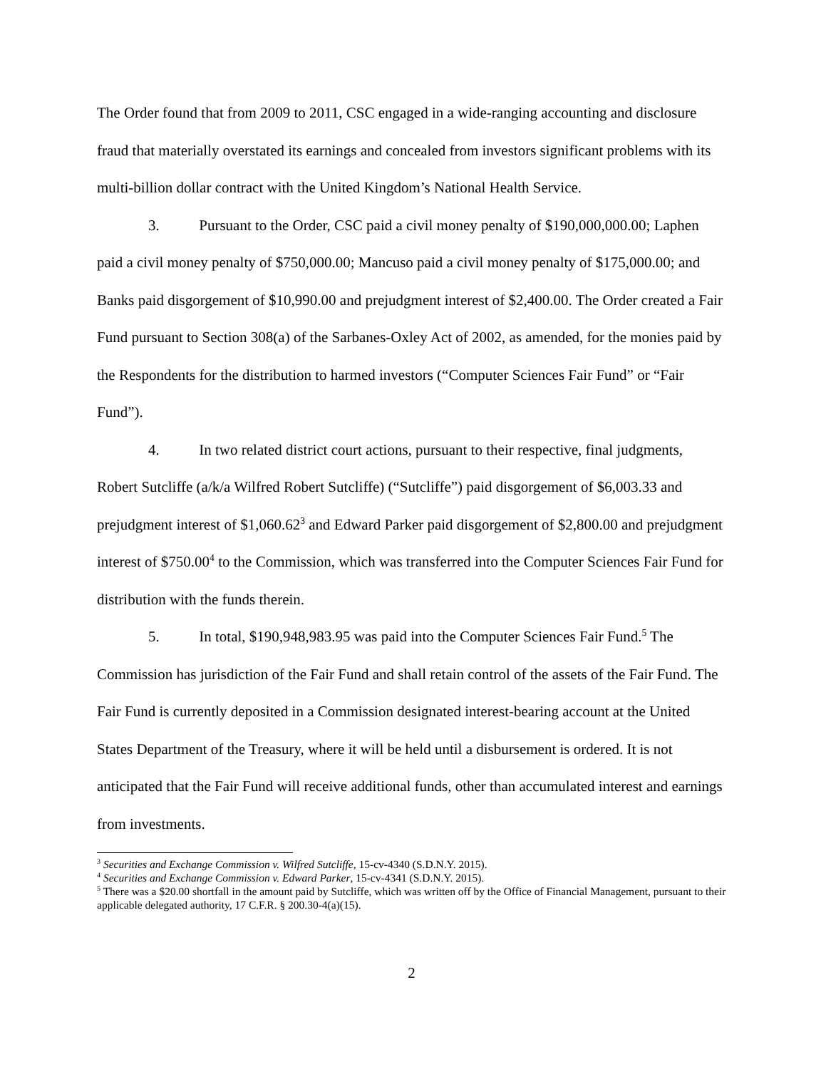The Order found that from 2009 to 2011, CSC engaged in a wide-ranging accounting and disclosure fraud that materially overstated its earnings and concealed from investors significant problems with its multi-billion dollar contract with the United Kingdom’s National Health Service.
3. Pursuant to the Order, CSC paid a civil money penalty of $190,000,000.00; Laphen paid a civil money penalty of $750,000.00; Mancuso paid a civil money penalty of $175,000.00; and Banks paid disgorgement of $10,990.00 and prejudgment interest of $2,400.00. The Order created a Fair Fund pursuant to Section 308(a) of the Sarbanes-Oxley Act of 2002, as amended, for the monies paid by the Respondents for the distribution to harmed investors (“Computer Sciences Fair Fund” or “Fair Fund”).
4. In two related district court actions, pursuant to their respective, final judgments, Robert Sutcliffe (a/k/a Wilfred Robert Sutcliffe) (“Sutcliffe”) paid disgorgement of $6,003.33 and prejudgment interest of $1,060.62<sup>3</sup> and Edward Parker paid disgorgement of $2,800.00 and prejudgment interest of $750.00<sup>4</sup> to the Commission, which was transferred into the Computer Sciences Fair Fund for distribution with the funds therein.
5. In total, $190,948,983.95 was paid into the Computer Sciences Fair Fund.<sup>5</sup> The Commission has jurisdiction of the Fair Fund and shall retain control of the assets of the Fair Fund. The Fair Fund is currently deposited in a Commission designated interest-bearing account at the United States Department of the Treasury, where it will be held until a disbursement is ordered. It is not anticipated that the Fair Fund will receive additional funds, other than accumulated interest and earnings from investments.
<sup>3</sup> Securities and Exchange Commission v. Wilfred Sutcliffe, 15-cv-4340 (S.D.N.Y. 2015).
<sup>4</sup> Securities and Exchange Commission v. Edward Parker, 15-cv-4341 (S.D.N.Y. 2015).
<sup>5</sup> There was a $20.00 shortfall in the amount paid by Sutcliffe, which was written off by the Office of Financial Management, pursuant to their applicable delegated authority, 17 C.F.R. § 200.30-4(a)(15).
2